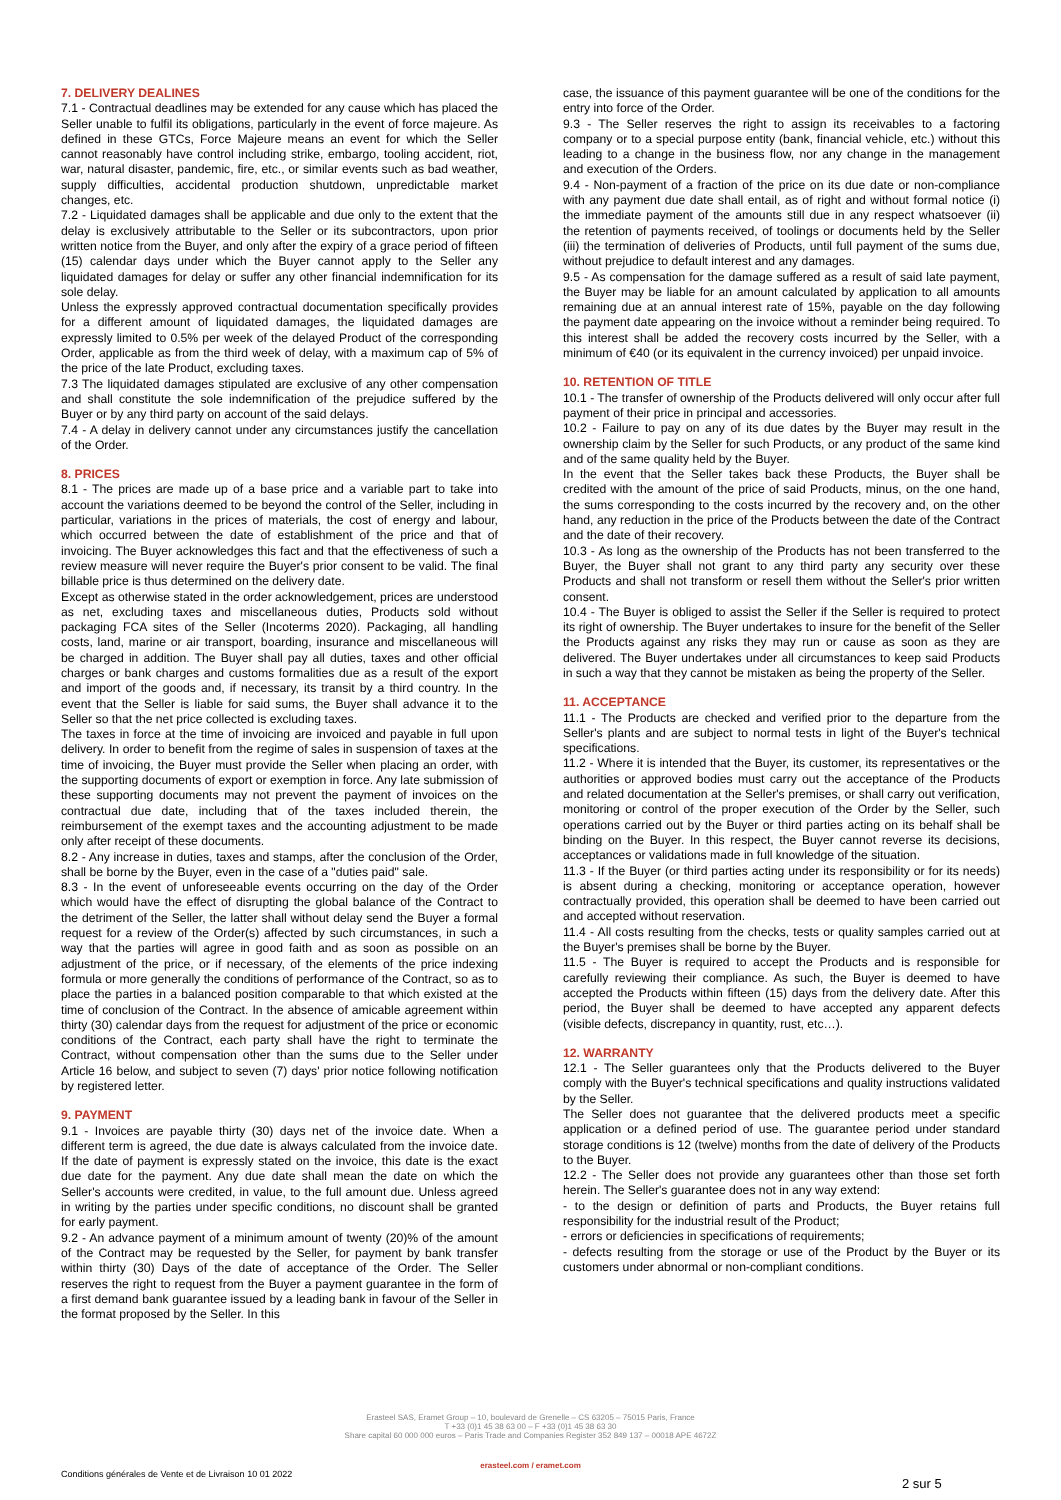7. DELIVERY DEALINES
7.1 - Contractual deadlines may be extended for any cause which has placed the Seller unable to fulfil its obligations, particularly in the event of force majeure. As defined in these GTCs, Force Majeure means an event for which the Seller cannot reasonably have control including strike, embargo, tooling accident, riot, war, natural disaster, pandemic, fire, etc., or similar events such as bad weather, supply difficulties, accidental production shutdown, unpredictable market changes, etc.
7.2 - Liquidated damages shall be applicable and due only to the extent that the delay is exclusively attributable to the Seller or its subcontractors, upon prior written notice from the Buyer, and only after the expiry of a grace period of fifteen (15) calendar days under which the Buyer cannot apply to the Seller any liquidated damages for delay or suffer any other financial indemnification for its sole delay.
Unless the expressly approved contractual documentation specifically provides for a different amount of liquidated damages, the liquidated damages are expressly limited to 0.5% per week of the delayed Product of the corresponding Order, applicable as from the third week of delay, with a maximum cap of 5% of the price of the late Product, excluding taxes.
7.3 The liquidated damages stipulated are exclusive of any other compensation and shall constitute the sole indemnification of the prejudice suffered by the Buyer or by any third party on account of the said delays.
7.4 - A delay in delivery cannot under any circumstances justify the cancellation of the Order.
8. PRICES
8.1 - The prices are made up of a base price and a variable part to take into account the variations deemed to be beyond the control of the Seller, including in particular, variations in the prices of materials, the cost of energy and labour, which occurred between the date of establishment of the price and that of invoicing. The Buyer acknowledges this fact and that the effectiveness of such a review measure will never require the Buyer's prior consent to be valid. The final billable price is thus determined on the delivery date.
Except as otherwise stated in the order acknowledgement, prices are understood as net, excluding taxes and miscellaneous duties, Products sold without packaging FCA sites of the Seller (Incoterms 2020). Packaging, all handling costs, land, marine or air transport, boarding, insurance and miscellaneous will be charged in addition. The Buyer shall pay all duties, taxes and other official charges or bank charges and customs formalities due as a result of the export and import of the goods and, if necessary, its transit by a third country. In the event that the Seller is liable for said sums, the Buyer shall advance it to the Seller so that the net price collected is excluding taxes.
The taxes in force at the time of invoicing are invoiced and payable in full upon delivery. In order to benefit from the regime of sales in suspension of taxes at the time of invoicing, the Buyer must provide the Seller when placing an order, with the supporting documents of export or exemption in force. Any late submission of these supporting documents may not prevent the payment of invoices on the contractual due date, including that of the taxes included therein, the reimbursement of the exempt taxes and the accounting adjustment to be made only after receipt of these documents.
8.2 - Any increase in duties, taxes and stamps, after the conclusion of the Order, shall be borne by the Buyer, even in the case of a "duties paid" sale.
8.3 - In the event of unforeseeable events occurring on the day of the Order which would have the effect of disrupting the global balance of the Contract to the detriment of the Seller, the latter shall without delay send the Buyer a formal request for a review of the Order(s) affected by such circumstances, in such a way that the parties will agree in good faith and as soon as possible on an adjustment of the price, or if necessary, of the elements of the price indexing formula or more generally the conditions of performance of the Contract, so as to place the parties in a balanced position comparable to that which existed at the time of conclusion of the Contract. In the absence of amicable agreement within thirty (30) calendar days from the request for adjustment of the price or economic conditions of the Contract, each party shall have the right to terminate the Contract, without compensation other than the sums due to the Seller under Article 16 below, and subject to seven (7) days' prior notice following notification by registered letter.
9. PAYMENT
9.1 - Invoices are payable thirty (30) days net of the invoice date. When a different term is agreed, the due date is always calculated from the invoice date. If the date of payment is expressly stated on the invoice, this date is the exact due date for the payment. Any due date shall mean the date on which the Seller's accounts were credited, in value, to the full amount due. Unless agreed in writing by the parties under specific conditions, no discount shall be granted for early payment.
9.2 - An advance payment of a minimum amount of twenty (20)% of the amount of the Contract may be requested by the Seller, for payment by bank transfer within thirty (30) Days of the date of acceptance of the Order. The Seller reserves the right to request from the Buyer a payment guarantee in the form of a first demand bank guarantee issued by a leading bank in favour of the Seller in the format proposed by the Seller. In this
case, the issuance of this payment guarantee will be one of the conditions for the entry into force of the Order.
9.3 - The Seller reserves the right to assign its receivables to a factoring company or to a special purpose entity (bank, financial vehicle, etc.) without this leading to a change in the business flow, nor any change in the management and execution of the Orders.
9.4 - Non-payment of a fraction of the price on its due date or non-compliance with any payment due date shall entail, as of right and without formal notice (i) the immediate payment of the amounts still due in any respect whatsoever (ii) the retention of payments received, of toolings or documents held by the Seller (iii) the termination of deliveries of Products, until full payment of the sums due, without prejudice to default interest and any damages.
9.5 - As compensation for the damage suffered as a result of said late payment, the Buyer may be liable for an amount calculated by application to all amounts remaining due at an annual interest rate of 15%, payable on the day following the payment date appearing on the invoice without a reminder being required. To this interest shall be added the recovery costs incurred by the Seller, with a minimum of €40 (or its equivalent in the currency invoiced) per unpaid invoice.
10. RETENTION OF TITLE
10.1 - The transfer of ownership of the Products delivered will only occur after full payment of their price in principal and accessories.
10.2 - Failure to pay on any of its due dates by the Buyer may result in the ownership claim by the Seller for such Products, or any product of the same kind and of the same quality held by the Buyer.
In the event that the Seller takes back these Products, the Buyer shall be credited with the amount of the price of said Products, minus, on the one hand, the sums corresponding to the costs incurred by the recovery and, on the other hand, any reduction in the price of the Products between the date of the Contract and the date of their recovery.
10.3 - As long as the ownership of the Products has not been transferred to the Buyer, the Buyer shall not grant to any third party any security over these Products and shall not transform or resell them without the Seller's prior written consent.
10.4 - The Buyer is obliged to assist the Seller if the Seller is required to protect its right of ownership. The Buyer undertakes to insure for the benefit of the Seller the Products against any risks they may run or cause as soon as they are delivered. The Buyer undertakes under all circumstances to keep said Products in such a way that they cannot be mistaken as being the property of the Seller.
11. ACCEPTANCE
11.1 - The Products are checked and verified prior to the departure from the Seller's plants and are subject to normal tests in light of the Buyer's technical specifications.
11.2 - Where it is intended that the Buyer, its customer, its representatives or the authorities or approved bodies must carry out the acceptance of the Products and related documentation at the Seller's premises, or shall carry out verification, monitoring or control of the proper execution of the Order by the Seller, such operations carried out by the Buyer or third parties acting on its behalf shall be binding on the Buyer. In this respect, the Buyer cannot reverse its decisions, acceptances or validations made in full knowledge of the situation.
11.3 - If the Buyer (or third parties acting under its responsibility or for its needs) is absent during a checking, monitoring or acceptance operation, however contractually provided, this operation shall be deemed to have been carried out and accepted without reservation.
11.4 - All costs resulting from the checks, tests or quality samples carried out at the Buyer's premises shall be borne by the Buyer.
11.5 - The Buyer is required to accept the Products and is responsible for carefully reviewing their compliance. As such, the Buyer is deemed to have accepted the Products within fifteen (15) days from the delivery date. After this period, the Buyer shall be deemed to have accepted any apparent defects (visible defects, discrepancy in quantity, rust, etc…).
12. WARRANTY
12.1 - The Seller guarantees only that the Products delivered to the Buyer comply with the Buyer's technical specifications and quality instructions validated by the Seller.
The Seller does not guarantee that the delivered products meet a specific application or a defined period of use. The guarantee period under standard storage conditions is 12 (twelve) months from the date of delivery of the Products to the Buyer.
12.2 - The Seller does not provide any guarantees other than those set forth herein. The Seller's guarantee does not in any way extend:
- to the design or definition of parts and Products, the Buyer retains full responsibility for the industrial result of the Product;
- errors or deficiencies in specifications of requirements;
- defects resulting from the storage or use of the Product by the Buyer or its customers under abnormal or non-compliant conditions.
Erasteel SAS, Eramet Group – 10, boulevard de Grenelle – CS 63205 – 75015 Paris, France
T +33 (0)1 45 38 63 00 – F +33 (0)1 45 38 63 30
Share capital 60 000 000 euros – Paris Trade and Companies Register 352 849 137 – 00018 APE 4672Z
erasteel.com / eramet.com
Conditions générales de Vente et de Livraison 10 01 2022
2 sur 5